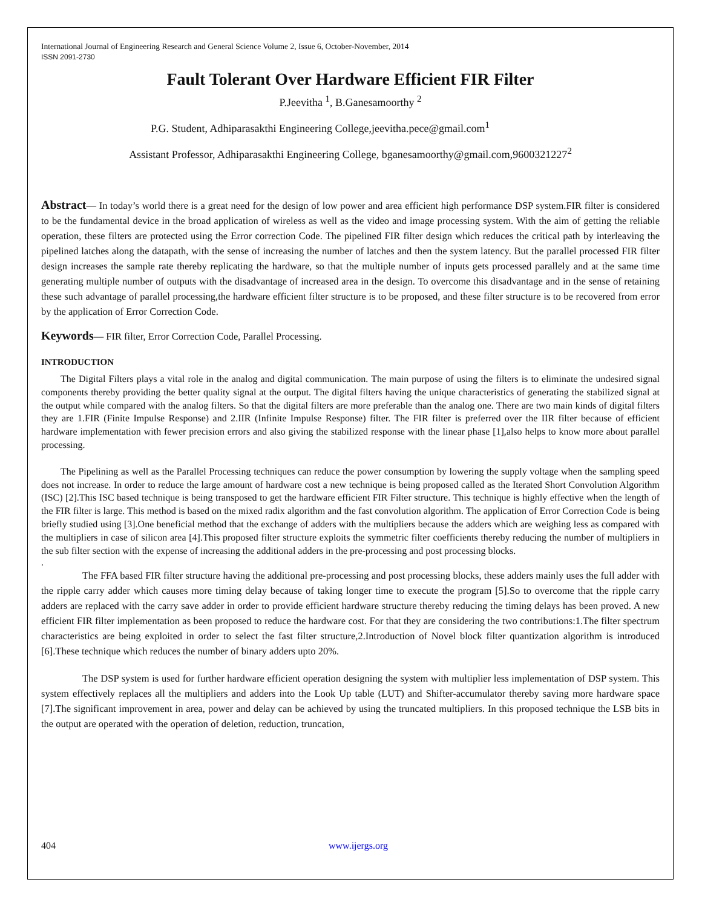International Journal of Engineering Research and General Science Volume 2, Issue 6, October-November, 2014
ISSN 2091-2730
Fault Tolerant Over Hardware Efficient FIR Filter
P.Jeevitha <sup>1</sup>, B.Ganesamoorthy <sup>2</sup>
P.G. Student, Adhiparasakthi Engineering College,jeevitha.pece@gmail.com<sup>1</sup>
Assistant Professor, Adhiparasakthi Engineering College, bganesamoorthy@gmail.com,9600321227<sup>2</sup>
Abstract— In today’s world there is a great need for the design of low power and area efficient high performance DSP system.FIR filter is considered to be the fundamental device in the broad application of wireless as well as the video and image processing system. With the aim of getting the reliable operation, these filters are protected using the Error correction Code. The pipelined FIR filter design which reduces the critical path by interleaving the pipelined latches along the datapath, with the sense of increasing the number of latches and then the system latency. But the parallel processed FIR filter design increases the sample rate thereby replicating the hardware, so that the multiple number of inputs gets processed parallely and at the same time generating multiple number of outputs with the disadvantage of increased area in the design. To overcome this disadvantage and in the sense of retaining these such advantage of parallel processing,the hardware efficient filter structure is to be proposed, and these filter structure is to be recovered from error by the application of Error Correction Code.
Keywords— FIR filter, Error Correction Code, Parallel Processing.
INTRODUCTION
The Digital Filters plays a vital role in the analog and digital communication. The main purpose of using the filters is to eliminate the undesired signal components thereby providing the better quality signal at the output. The digital filters having the unique characteristics of generating the stabilized signal at the output while compared with the analog filters. So that the digital filters are more preferable than the analog one. There are two main kinds of digital filters they are 1.FIR (Finite Impulse Response) and 2.IIR (Infinite Impulse Response) filter. The FIR filter is preferred over the IIR filter because of efficient hardware implementation with fewer precision errors and also giving the stabilized response with the linear phase [1],also helps to know more about parallel processing.
The Pipelining as well as the Parallel Processing techniques can reduce the power consumption by lowering the supply voltage when the sampling speed does not increase. In order to reduce the large amount of hardware cost a new technique is being proposed called as the Iterated Short Convolution Algorithm (ISC) [2].This ISC based technique is being transposed to get the hardware efficient FIR Filter structure. This technique is highly effective when the length of the FIR filter is large. This method is based on the mixed radix algorithm and the fast convolution algorithm. The application of Error Correction Code is being briefly studied using [3].One beneficial method that the exchange of adders with the multipliers because the adders which are weighing less as compared with the multipliers in case of silicon area [4].This proposed filter structure exploits the symmetric filter coefficients thereby reducing the number of multipliers in the sub filter section with the expense of increasing the additional adders in the pre-processing and post processing blocks.
.
The FFA based FIR filter structure having the additional pre-processing and post processing blocks, these adders mainly uses the full adder with the ripple carry adder which causes more timing delay because of taking longer time to execute the program [5].So to overcome that the ripple carry adders are replaced with the carry save adder in order to provide efficient hardware structure thereby reducing the timing delays has been proved. A new efficient FIR filter implementation as been proposed to reduce the hardware cost. For that they are considering the two contributions:1.The filter spectrum characteristics are being exploited in order to select the fast filter structure,2.Introduction of Novel block filter quantization algorithm is introduced [6].These technique which reduces the number of binary adders upto 20%.
The DSP system is used for further hardware efficient operation designing the system with multiplier less implementation of DSP system. This system effectively replaces all the multipliers and adders into the Look Up table (LUT) and Shifter-accumulator thereby saving more hardware space [7].The significant improvement in area, power and delay can be achieved by using the truncated multipliers. In this proposed technique the LSB bits in the output are operated with the operation of deletion, reduction, truncation,
404 www.ijergs.org